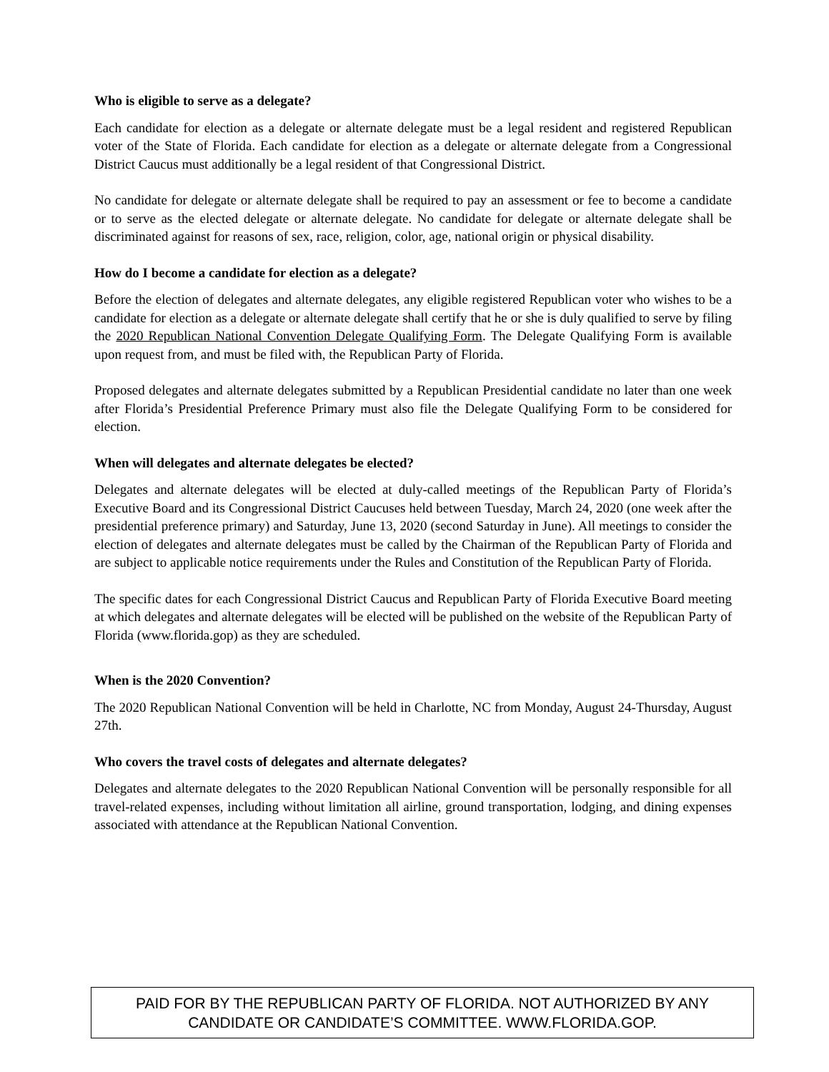Who is eligible to serve as a delegate?
Each candidate for election as a delegate or alternate delegate must be a legal resident and registered Republican voter of the State of Florida. Each candidate for election as a delegate or alternate delegate from a Congressional District Caucus must additionally be a legal resident of that Congressional District.
No candidate for delegate or alternate delegate shall be required to pay an assessment or fee to become a candidate or to serve as the elected delegate or alternate delegate. No candidate for delegate or alternate delegate shall be discriminated against for reasons of sex, race, religion, color, age, national origin or physical disability.
How do I become a candidate for election as a delegate?
Before the election of delegates and alternate delegates, any eligible registered Republican voter who wishes to be a candidate for election as a delegate or alternate delegate shall certify that he or she is duly qualified to serve by filing the 2020 Republican National Convention Delegate Qualifying Form. The Delegate Qualifying Form is available upon request from, and must be filed with, the Republican Party of Florida.
Proposed delegates and alternate delegates submitted by a Republican Presidential candidate no later than one week after Florida’s Presidential Preference Primary must also file the Delegate Qualifying Form to be considered for election.
When will delegates and alternate delegates be elected?
Delegates and alternate delegates will be elected at duly-called meetings of the Republican Party of Florida’s Executive Board and its Congressional District Caucuses held between Tuesday, March 24, 2020 (one week after the presidential preference primary) and Saturday, June 13, 2020 (second Saturday in June). All meetings to consider the election of delegates and alternate delegates must be called by the Chairman of the Republican Party of Florida and are subject to applicable notice requirements under the Rules and Constitution of the Republican Party of Florida.
The specific dates for each Congressional District Caucus and Republican Party of Florida Executive Board meeting at which delegates and alternate delegates will be elected will be published on the website of the Republican Party of Florida (www.florida.gop) as they are scheduled.
When is the 2020 Convention?
The 2020 Republican National Convention will be held in Charlotte, NC from Monday, August 24-Thursday, August 27th.
Who covers the travel costs of delegates and alternate delegates?
Delegates and alternate delegates to the 2020 Republican National Convention will be personally responsible for all travel-related expenses, including without limitation all airline, ground transportation, lodging, and dining expenses associated with attendance at the Republican National Convention.
PAID FOR BY THE REPUBLICAN PARTY OF FLORIDA. NOT AUTHORIZED BY ANY
CANDIDATE OR CANDIDATE’S COMMITTEE. WWW.FLORIDA.GOP.